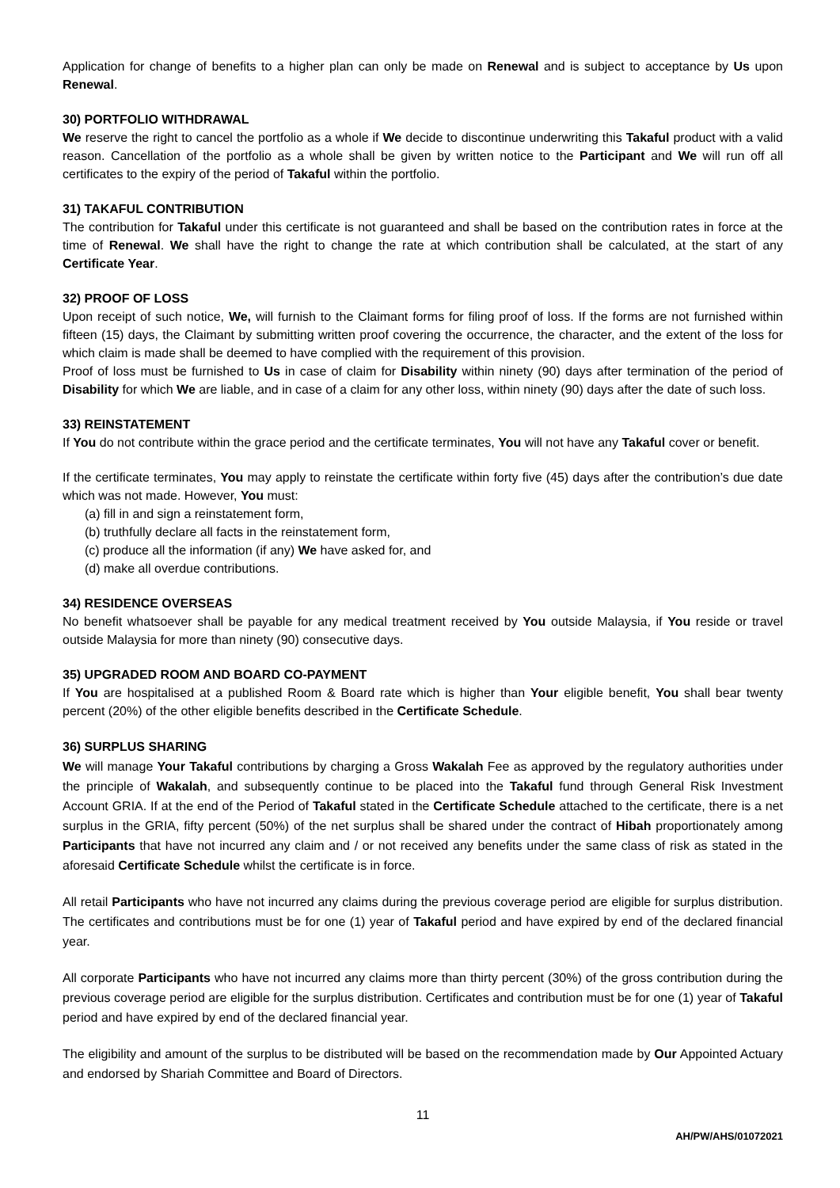Application for change of benefits to a higher plan can only be made on Renewal and is subject to acceptance by Us upon Renewal.
30) PORTFOLIO WITHDRAWAL
We reserve the right to cancel the portfolio as a whole if We decide to discontinue underwriting this Takaful product with a valid reason. Cancellation of the portfolio as a whole shall be given by written notice to the Participant and We will run off all certificates to the expiry of the period of Takaful within the portfolio.
31) TAKAFUL CONTRIBUTION
The contribution for Takaful under this certificate is not guaranteed and shall be based on the contribution rates in force at the time of Renewal. We shall have the right to change the rate at which contribution shall be calculated, at the start of any Certificate Year.
32) PROOF OF LOSS
Upon receipt of such notice, We, will furnish to the Claimant forms for filing proof of loss. If the forms are not furnished within fifteen (15) days, the Claimant by submitting written proof covering the occurrence, the character, and the extent of the loss for which claim is made shall be deemed to have complied with the requirement of this provision.
Proof of loss must be furnished to Us in case of claim for Disability within ninety (90) days after termination of the period of Disability for which We are liable, and in case of a claim for any other loss, within ninety (90) days after the date of such loss.
33) REINSTATEMENT
If You do not contribute within the grace period and the certificate terminates, You will not have any Takaful cover or benefit.
If the certificate terminates, You may apply to reinstate the certificate within forty five (45) days after the contribution’s due date which was not made. However, You must:
(a) fill in and sign a reinstatement form,
(b) truthfully declare all facts in the reinstatement form,
(c) produce all the information (if any) We have asked for, and
(d) make all overdue contributions.
34) RESIDENCE OVERSEAS
No benefit whatsoever shall be payable for any medical treatment received by You outside Malaysia, if You reside or travel outside Malaysia for more than ninety (90) consecutive days.
35) UPGRADED ROOM AND BOARD CO-PAYMENT
If You are hospitalised at a published Room & Board rate which is higher than Your eligible benefit, You shall bear twenty percent (20%) of the other eligible benefits described in the Certificate Schedule.
36) SURPLUS SHARING
We will manage Your Takaful contributions by charging a Gross Wakalah Fee as approved by the regulatory authorities under the principle of Wakalah, and subsequently continue to be placed into the Takaful fund through General Risk Investment Account GRIA. If at the end of the Period of Takaful stated in the Certificate Schedule attached to the certificate, there is a net surplus in the GRIA, fifty percent (50%) of the net surplus shall be shared under the contract of Hibah proportionately among Participants that have not incurred any claim and / or not received any benefits under the same class of risk as stated in the aforesaid Certificate Schedule whilst the certificate is in force.
All retail Participants who have not incurred any claims during the previous coverage period are eligible for surplus distribution. The certificates and contributions must be for one (1) year of Takaful period and have expired by end of the declared financial year.
All corporate Participants who have not incurred any claims more than thirty percent (30%) of the gross contribution during the previous coverage period are eligible for the surplus distribution. Certificates and contribution must be for one (1) year of Takaful period and have expired by end of the declared financial year.
The eligibility and amount of the surplus to be distributed will be based on the recommendation made by Our Appointed Actuary and endorsed by Shariah Committee and Board of Directors.
11
AH/PW/AHS/01072021